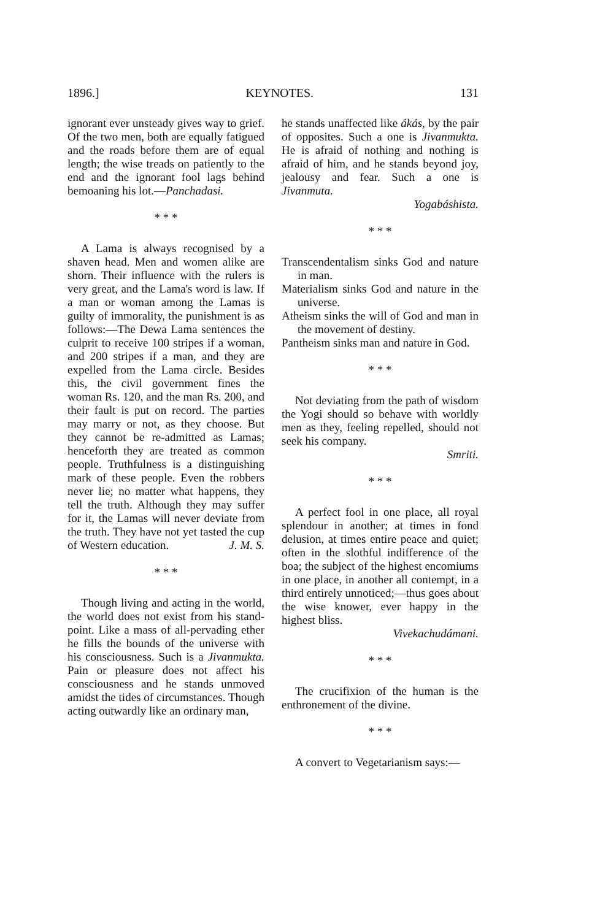1896.] KEYNOTES. 131
ignorant ever unsteady gives way to grief. Of the two men, both are equally fatigued and the roads before them are of equal length; the wise treads on patiently to the end and the ignorant fool lags behind bemoaning his lot.—Panchadasi.
* * *
A Lama is always recognised by a shaven head. Men and women alike are shorn. Their influence with the rulers is very great, and the Lama's word is law. If a man or woman among the Lamas is guilty of immorality, the punishment is as follows:—The Dewa Lama sentences the culprit to receive 100 stripes if a woman, and 200 stripes if a man, and they are expelled from the Lama circle. Besides this, the civil government fines the woman Rs. 120, and the man Rs. 200, and their fault is put on record. The parties may marry or not, as they choose. But they cannot be re-admitted as Lamas; henceforth they are treated as common people. Truthfulness is a distinguishing mark of these people. Even the robbers never lie; no matter what happens, they tell the truth. Although they may suffer for it, the Lamas will never deviate from the truth. They have not yet tasted the cup of Western education. J. M. S.
* * *
Though living and acting in the world, the world does not exist from his stand-point. Like a mass of all-pervading ether he fills the bounds of the universe with his consciousness. Such is a Jivanmukta. Pain or pleasure does not affect his consciousness and he stands unmoved amidst the tides of circumstances. Though acting outwardly like an ordinary man,
he stands unaffected like ákás, by the pair of opposites. Such a one is Jivanmukta. He is afraid of nothing and nothing is afraid of him, and he stands beyond joy, jealousy and fear. Such a one is Jivanmuta.
Yogabáshista.
* * *
Transcendentalism sinks God and nature in man.
Materialism sinks God and nature in the universe.
Atheism sinks the will of God and man in the movement of destiny.
Pantheism sinks man and nature in God.
* * *
Not deviating from the path of wisdom the Yogi should so behave with worldly men as they, feeling repelled, should not seek his company.
Smriti.
* * *
A perfect fool in one place, all royal splendour in another; at times in fond delusion, at times entire peace and quiet; often in the slothful indifference of the boa; the subject of the highest encomiums in one place, in another all contempt, in a third entirely unnoticed;—thus goes about the wise knower, ever happy in the highest bliss.
Vivekachudámani.
* * *
The crucifixion of the human is the enthronement of the divine.
* * *
A convert to Vegetarianism says:—